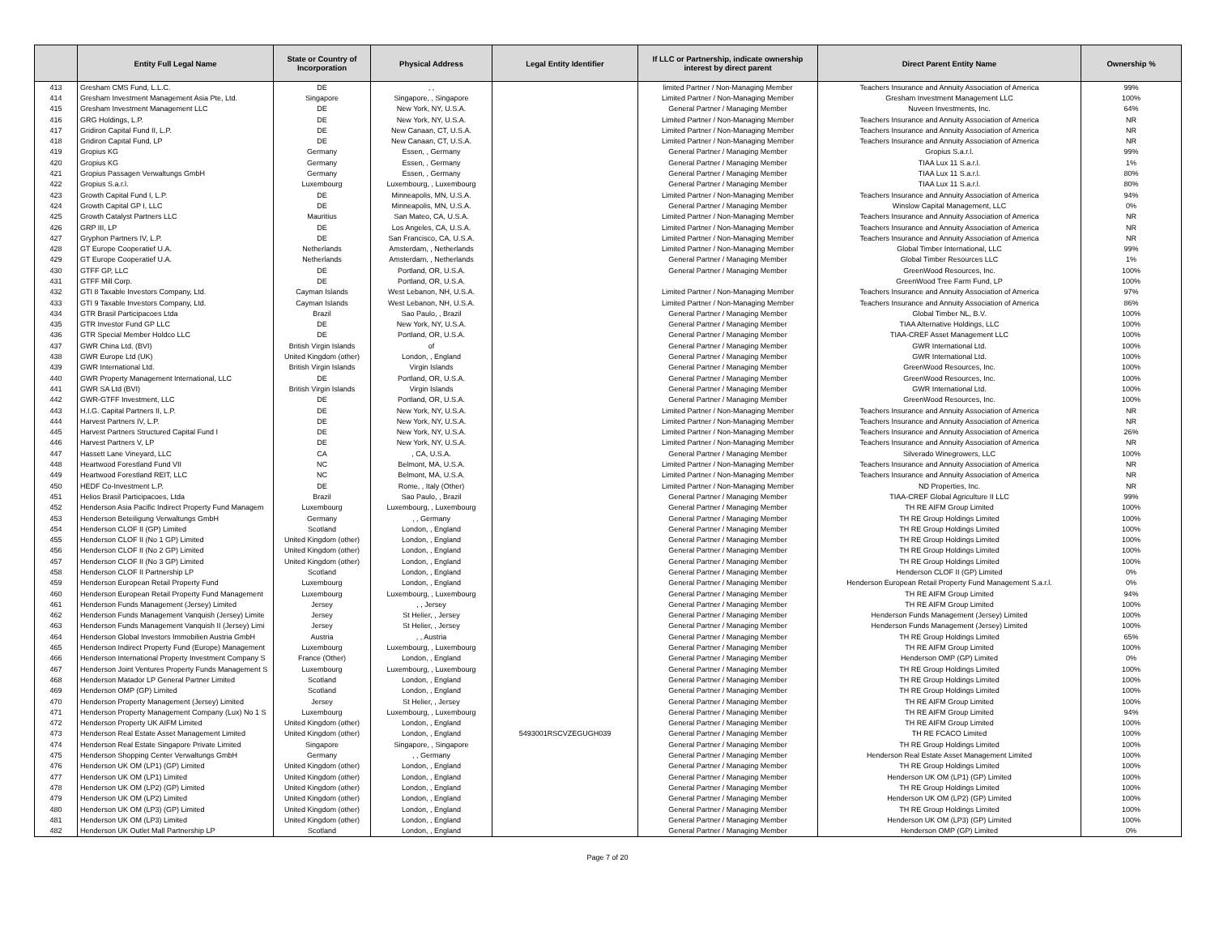| | Entity Full Legal Name | State or Country of Incorporation | Physical Address | Legal Entity Identifier | If LLC or Partnership, indicate ownership interest by direct parent | Direct Parent Entity Name | Ownership % |
| --- | --- | --- | --- | --- | --- | --- | --- |
| 413 | Gresham CMS Fund, L.L.C. | DE | , , | | limited Partner / Non-Managing Member | Teachers Insurance and Annuity Association of America | 99% |
| 414 | Gresham Investment Management Asia Pte, Ltd. | Singapore | Singapore, , Singapore | | Limited Partner / Non-Managing Member | Gresham Investment Management LLC | 100% |
| 415 | Gresham Investment Management LLC | DE | New York, NY, U.S.A. | | General Partner / Managing Member | Nuveen Investments, Inc. | 64% |
| 416 | GRG Holdings, L.P. | DE | New York, NY, U.S.A. | | Limited Partner / Non-Managing Member | Teachers Insurance and Annuity Association of America | NR |
| 417 | Gridiron Capital Fund II, L.P. | DE | New Canaan, CT, U.S.A. | | Limited Partner / Non-Managing Member | Teachers Insurance and Annuity Association of America | NR |
| 418 | Gridiron Capital Fund, LP | DE | New Canaan, CT, U.S.A. | | Limited Partner / Non-Managing Member | Teachers Insurance and Annuity Association of America | NR |
| 419 | Gropius KG | Germany | Essen, , Germany | | General Partner / Managing Member | Gropius S.a.r.l. | 99% |
| 420 | Gropius KG | Germany | Essen, , Germany | | General Partner / Managing Member | TIAA Lux 11 S.a.r.l. | 1% |
| 421 | Gropius Passagen Verwaltungs GmbH | Germany | Essen, , Germany | | General Partner / Managing Member | TIAA Lux 11 S.a.r.l. | 80% |
| 422 | Gropius S.a.r.l. | Luxembourg | Luxembourg, , Luxembourg | | General Partner / Managing Member | TIAA Lux 11 S.a.r.l. | 80% |
| 423 | Growth Capital Fund I, L.P. | DE | Minneapolis, MN, U.S.A. | | Limited Partner / Non-Managing Member | Teachers Insurance and Annuity Association of America | 94% |
| 424 | Growth Capital GP I, LLC | DE | Minneapolis, MN, U.S.A. | | General Partner / Managing Member | Winslow Capital Management, LLC | 0% |
| 425 | Growth Catalyst Partners LLC | Mauritius | San Mateo, CA, U.S.A. | | Limited Partner / Non-Managing Member | Teachers Insurance and Annuity Association of America | NR |
| 426 | GRP III, LP | DE | Los Angeles, CA, U.S.A. | | Limited Partner / Non-Managing Member | Teachers Insurance and Annuity Association of America | NR |
| 427 | Gryphon Partners IV, L.P. | DE | San Francisco, CA, U.S.A. | | Limited Partner / Non-Managing Member | Teachers Insurance and Annuity Association of America | NR |
| 428 | GT Europe Cooperatief U.A. | Netherlands | Amsterdam, , Netherlands | | Limited Partner / Non-Managing Member | Global Timber International, LLC | 99% |
| 429 | GT Europe Cooperatief U.A. | Netherlands | Amsterdam, , Netherlands | | General Partner / Managing Member | Global Timber Resources LLC | 1% |
| 430 | GTFF GP, LLC | DE | Portland, OR, U.S.A. | | General Partner / Managing Member | GreenWood Resources, Inc. | 100% |
| 431 | GTFF Mill Corp. | DE | Portland, OR, U.S.A. | | | GreenWood Tree Farm Fund, LP | 100% |
| 432 | GTI 8 Taxable Investors Company, Ltd. | Cayman Islands | West Lebanon, NH, U.S.A. | | Limited Partner / Non-Managing Member | Teachers Insurance and Annuity Association of America | 97% |
| 433 | GTI 9 Taxable Investors Company, Ltd. | Cayman Islands | West Lebanon, NH, U.S.A. | | Limited Partner / Non-Managing Member | Teachers Insurance and Annuity Association of America | 86% |
| 434 | GTR Brasil Participacoes Ltda | Brazil | Sao Paulo, , Brazil | | General Partner / Managing Member | Global Timber NL, B.V. | 100% |
| 435 | GTR Investor Fund GP LLC | DE | New York, NY, U.S.A. | | General Partner / Managing Member | TIAA Alternative Holdings, LLC | 100% |
| 436 | GTR Special Member Holdco LLC | DE | Portland, OR, U.S.A. | | General Partner / Managing Member | TIAA-CREF Asset Management LLC | 100% |
| 437 | GWR China Ltd. (BVI) | British Virgin Islands | of | | General Partner / Managing Member | GWR International Ltd. | 100% |
| 438 | GWR Europe Ltd (UK) | United Kingdom (other) | London, , England | | General Partner / Managing Member | GWR International Ltd. | 100% |
| 439 | GWR International Ltd. | British Virgin Islands | Virgin Islands | | General Partner / Managing Member | GreenWood Resources, Inc. | 100% |
| 440 | GWR Property Management International, LLC | DE | Portland, OR, U.S.A. | | General Partner / Managing Member | GreenWood Resources, Inc. | 100% |
| 441 | GWR SA Ltd (BVI) | British Virgin Islands | Virgin Islands | | General Partner / Managing Member | GWR International Ltd. | 100% |
| 442 | GWR-GTFF Investment, LLC | DE | Portland, OR, U.S.A. | | General Partner / Managing Member | GreenWood Resources, Inc. | 100% |
| 443 | H.I.G. Capital Partners II, L.P. | DE | New York, NY, U.S.A. | | Limited Partner / Non-Managing Member | Teachers Insurance and Annuity Association of America | NR |
| 444 | Harvest Partners IV, L.P. | DE | New York, NY, U.S.A. | | Limited Partner / Non-Managing Member | Teachers Insurance and Annuity Association of America | NR |
| 445 | Harvest Partners Structured Capital Fund I | DE | New York, NY, U.S.A. | | Limited Partner / Non-Managing Member | Teachers Insurance and Annuity Association of America | 26% |
| 446 | Harvest Partners V, LP | DE | New York, NY, U.S.A. | | Limited Partner / Non-Managing Member | Teachers Insurance and Annuity Association of America | NR |
| 447 | Hassett Lane Vineyard, LLC | CA | , CA, U.S.A. | | General Partner / Managing Member | Silverado Winegrowers, LLC | 100% |
| 448 | Heartwood Forestland Fund VII | NC | Belmont, MA, U.S.A. | | Limited Partner / Non-Managing Member | Teachers Insurance and Annuity Association of America | NR |
| 449 | Heartwood Forestland REIT, LLC | NC | Belmont, MA, U.S.A. | | Limited Partner / Non-Managing Member | Teachers Insurance and Annuity Association of America | NR |
| 450 | HEDF Co-Investment L.P. | DE | Rome, , Italy (Other) | | Limited Partner / Non-Managing Member | ND Properties, Inc. | NR |
| 451 | Helios Brasil Participacoes, Ltda | Brazil | Sao Paulo, , Brazil | | General Partner / Managing Member | TIAA-CREF Global Agriculture II LLC | 99% |
| 452 | Henderson Asia Pacific Indirect Property Fund Managem | Luxembourg | Luxembourg, , Luxembourg | | General Partner / Managing Member | TH RE AIFM Group Limited | 100% |
| 453 | Henderson Beteiligung Verwaltungs GmbH | Germany | , , Germany | | General Partner / Managing Member | TH RE Group Holdings Limited | 100% |
| 454 | Henderson CLOF II (GP) Limited | Scotland | London, , England | | General Partner / Managing Member | TH RE Group Holdings Limited | 100% |
| 455 | Henderson CLOF II (No 1 GP) Limited | United Kingdom (other) | London, , England | | General Partner / Managing Member | TH RE Group Holdings Limited | 100% |
| 456 | Henderson CLOF II (No 2 GP) Limited | United Kingdom (other) | London, , England | | General Partner / Managing Member | TH RE Group Holdings Limited | 100% |
| 457 | Henderson CLOF II (No 3 GP) Limited | United Kingdom (other) | London, , England | | General Partner / Managing Member | TH RE Group Holdings Limited | 100% |
| 458 | Henderson CLOF II Partnership LP | Scotland | London, , England | | General Partner / Managing Member | Henderson CLOF II (GP) Limited | 0% |
| 459 | Henderson European Retail Property Fund | Luxembourg | London, , England | | General Partner / Managing Member | Henderson European Retail Property Fund Management S.a.r.l. | 0% |
| 460 | Henderson European Retail Property Fund Management | Luxembourg | Luxembourg, , Luxembourg | | General Partner / Managing Member | TH RE AIFM Group Limited | 94% |
| 461 | Henderson Funds Management (Jersey) Limited | Jersey | , , Jersey | | General Partner / Managing Member | TH RE AIFM Group Limited | 100% |
| 462 | Henderson Funds Management Vanquish (Jersey) Limite | Jersey | St Helier, , Jersey | | General Partner / Managing Member | Henderson Funds Management (Jersey) Limited | 100% |
| 463 | Henderson Funds Management Vanquish II (Jersey) Limi | Jersey | St Helier, , Jersey | | General Partner / Managing Member | Henderson Funds Management (Jersey) Limited | 100% |
| 464 | Henderson Global Investors Immobilien Austria GmbH | Austria | , , Austria | | General Partner / Managing Member | TH RE Group Holdings Limited | 65% |
| 465 | Henderson Indirect Property Fund (Europe) Management | Luxembourg | Luxembourg, , Luxembourg | | General Partner / Managing Member | TH RE AIFM Group Limited | 100% |
| 466 | Henderson International Property Investment Company S | France (Other) | London, , England | | General Partner / Managing Member | Henderson OMP (GP) Limited | 0% |
| 467 | Henderson Joint Ventures Property Funds Management S | Luxembourg | Luxembourg, , Luxembourg | | General Partner / Managing Member | TH RE Group Holdings Limited | 100% |
| 468 | Henderson Matador LP General Partner Limited | Scotland | London, , England | | General Partner / Managing Member | TH RE Group Holdings Limited | 100% |
| 469 | Henderson OMP (GP) Limited | Scotland | London, , England | | General Partner / Managing Member | TH RE Group Holdings Limited | 100% |
| 470 | Henderson Property Management (Jersey) Limited | Jersey | St Helier, , Jersey | | General Partner / Managing Member | TH RE AIFM Group Limited | 100% |
| 471 | Henderson Property Management Company (Lux) No 1 S | Luxembourg | Luxembourg, , Luxembourg | | General Partner / Managing Member | TH RE AIFM Group Limited | 94% |
| 472 | Henderson Property UK AIFM Limited | United Kingdom (other) | London, , England | | General Partner / Managing Member | TH RE AIFM Group Limited | 100% |
| 473 | Henderson Real Estate Asset Management Limited | United Kingdom (other) | London, , England | 5493001RSCVZEGUGH039 | General Partner / Managing Member | TH RE FCACO Limited | 100% |
| 474 | Henderson Real Estate Singapore Private Limited | Singapore | Singapore, , Singapore | | General Partner / Managing Member | TH RE Group Holdings Limited | 100% |
| 475 | Henderson Shopping Center Verwaltungs GmbH | Germany | , , Germany | | General Partner / Managing Member | Henderson Real Estate Asset Management Limited | 100% |
| 476 | Henderson UK OM (LP1) (GP) Limited | United Kingdom (other) | London, , England | | General Partner / Managing Member | TH RE Group Holdings Limited | 100% |
| 477 | Henderson UK OM (LP1) Limited | United Kingdom (other) | London, , England | | General Partner / Managing Member | Henderson UK OM (LP1) (GP) Limited | 100% |
| 478 | Henderson UK OM (LP2) (GP) Limited | United Kingdom (other) | London, , England | | General Partner / Managing Member | TH RE Group Holdings Limited | 100% |
| 479 | Henderson UK OM (LP2) Limited | United Kingdom (other) | London, , England | | General Partner / Managing Member | Henderson UK OM (LP2) (GP) Limited | 100% |
| 480 | Henderson UK OM (LP3) (GP) Limited | United Kingdom (other) | London, , England | | General Partner / Managing Member | TH RE Group Holdings Limited | 100% |
| 481 | Henderson UK OM (LP3) Limited | United Kingdom (other) | London, , England | | General Partner / Managing Member | Henderson UK OM (LP3) (GP) Limited | 100% |
| 482 | Henderson UK Outlet Mall Partnership LP | Scotland | London, , England | | General Partner / Managing Member | Henderson OMP (GP) Limited | 0% |
Page 7 of 20